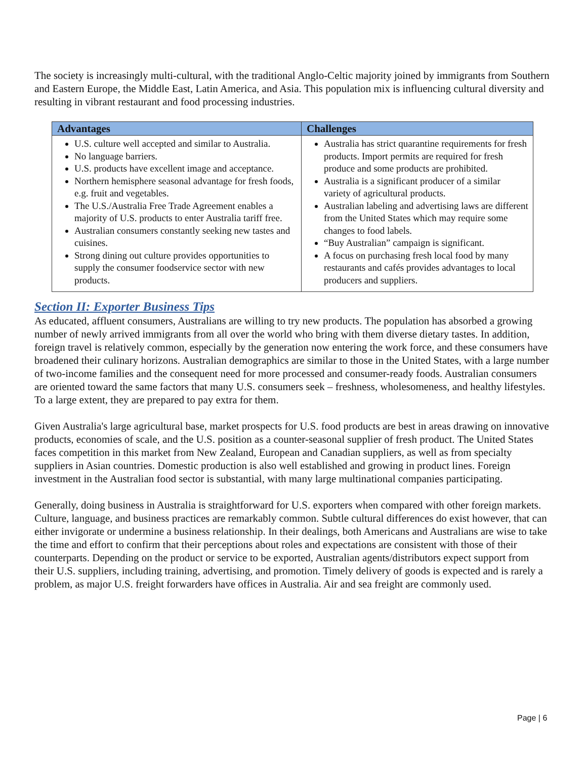The society is increasingly multi-cultural, with the traditional Anglo-Celtic majority joined by immigrants from Southern and Eastern Europe, the Middle East, Latin America, and Asia. This population mix is influencing cultural diversity and resulting in vibrant restaurant and food processing industries.
| Advantages | Challenges |
| --- | --- |
| U.S. culture well accepted and similar to Australia. No language barriers. U.S. products have excellent image and acceptance. Northern hemisphere seasonal advantage for fresh foods, e.g. fruit and vegetables. The U.S./Australia Free Trade Agreement enables a majority of U.S. products to enter Australia tariff free. Australian consumers constantly seeking new tastes and cuisines. Strong dining out culture provides opportunities to supply the consumer foodservice sector with new products. | Australia has strict quarantine requirements for fresh products. Import permits are required for fresh produce and some products are prohibited. Australia is a significant producer of a similar variety of agricultural products. Australian labeling and advertising laws are different from the United States which may require some changes to food labels. “Buy Australian” campaign is significant. A focus on purchasing fresh local food by many restaurants and cafés provides advantages to local producers and suppliers. |
Section II: Exporter Business Tips
As educated, affluent consumers, Australians are willing to try new products. The population has absorbed a growing number of newly arrived immigrants from all over the world who bring with them diverse dietary tastes. In addition, foreign travel is relatively common, especially by the generation now entering the work force, and these consumers have broadened their culinary horizons. Australian demographics are similar to those in the United States, with a large number of two-income families and the consequent need for more processed and consumer-ready foods. Australian consumers are oriented toward the same factors that many U.S. consumers seek – freshness, wholesomeness, and healthy lifestyles. To a large extent, they are prepared to pay extra for them.
Given Australia's large agricultural base, market prospects for U.S. food products are best in areas drawing on innovative products, economies of scale, and the U.S. position as a counter-seasonal supplier of fresh product. The United States faces competition in this market from New Zealand, European and Canadian suppliers, as well as from specialty suppliers in Asian countries. Domestic production is also well established and growing in product lines. Foreign investment in the Australian food sector is substantial, with many large multinational companies participating.
Generally, doing business in Australia is straightforward for U.S. exporters when compared with other foreign markets. Culture, language, and business practices are remarkably common. Subtle cultural differences do exist however, that can either invigorate or undermine a business relationship. In their dealings, both Americans and Australians are wise to take the time and effort to confirm that their perceptions about roles and expectations are consistent with those of their counterparts. Depending on the product or service to be exported, Australian agents/distributors expect support from their U.S. suppliers, including training, advertising, and promotion. Timely delivery of goods is expected and is rarely a problem, as major U.S. freight forwarders have offices in Australia. Air and sea freight are commonly used.
Page | 6